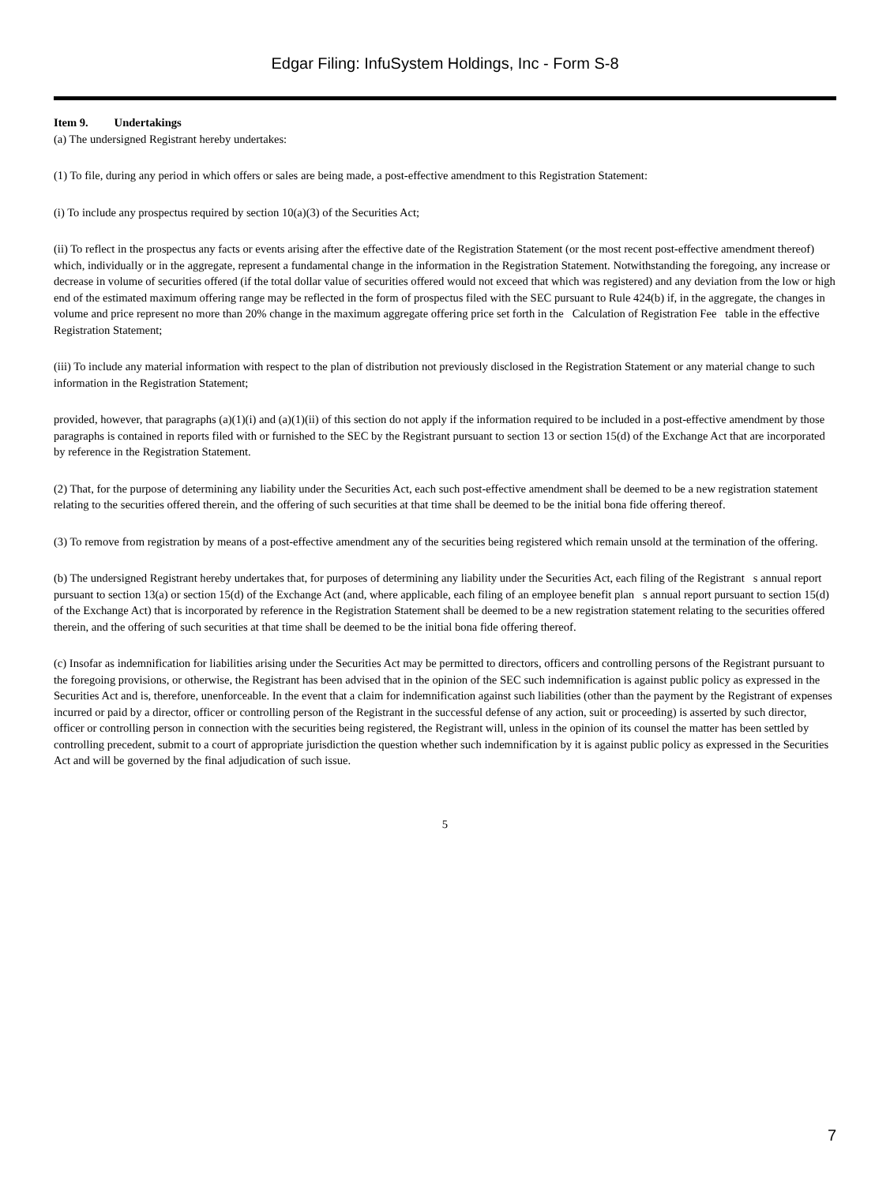Edgar Filing: InfuSystem Holdings, Inc - Form S-8
Item 9. Undertakings
(a) The undersigned Registrant hereby undertakes:
(1) To file, during any period in which offers or sales are being made, a post-effective amendment to this Registration Statement:
(i) To include any prospectus required by section 10(a)(3) of the Securities Act;
(ii) To reflect in the prospectus any facts or events arising after the effective date of the Registration Statement (or the most recent post-effective amendment thereof) which, individually or in the aggregate, represent a fundamental change in the information in the Registration Statement. Notwithstanding the foregoing, any increase or decrease in volume of securities offered (if the total dollar value of securities offered would not exceed that which was registered) and any deviation from the low or high end of the estimated maximum offering range may be reflected in the form of prospectus filed with the SEC pursuant to Rule 424(b) if, in the aggregate, the changes in volume and price represent no more than 20% change in the maximum aggregate offering price set forth in the Calculation of Registration Fee table in the effective Registration Statement;
(iii) To include any material information with respect to the plan of distribution not previously disclosed in the Registration Statement or any material change to such information in the Registration Statement;
provided, however, that paragraphs (a)(1)(i) and (a)(1)(ii) of this section do not apply if the information required to be included in a post-effective amendment by those paragraphs is contained in reports filed with or furnished to the SEC by the Registrant pursuant to section 13 or section 15(d) of the Exchange Act that are incorporated by reference in the Registration Statement.
(2) That, for the purpose of determining any liability under the Securities Act, each such post-effective amendment shall be deemed to be a new registration statement relating to the securities offered therein, and the offering of such securities at that time shall be deemed to be the initial bona fide offering thereof.
(3) To remove from registration by means of a post-effective amendment any of the securities being registered which remain unsold at the termination of the offering.
(b) The undersigned Registrant hereby undertakes that, for purposes of determining any liability under the Securities Act, each filing of the Registrant s annual report pursuant to section 13(a) or section 15(d) of the Exchange Act (and, where applicable, each filing of an employee benefit plan s annual report pursuant to section 15(d) of the Exchange Act) that is incorporated by reference in the Registration Statement shall be deemed to be a new registration statement relating to the securities offered therein, and the offering of such securities at that time shall be deemed to be the initial bona fide offering thereof.
(c) Insofar as indemnification for liabilities arising under the Securities Act may be permitted to directors, officers and controlling persons of the Registrant pursuant to the foregoing provisions, or otherwise, the Registrant has been advised that in the opinion of the SEC such indemnification is against public policy as expressed in the Securities Act and is, therefore, unenforceable. In the event that a claim for indemnification against such liabilities (other than the payment by the Registrant of expenses incurred or paid by a director, officer or controlling person of the Registrant in the successful defense of any action, suit or proceeding) is asserted by such director, officer or controlling person in connection with the securities being registered, the Registrant will, unless in the opinion of its counsel the matter has been settled by controlling precedent, submit to a court of appropriate jurisdiction the question whether such indemnification by it is against public policy as expressed in the Securities Act and will be governed by the final adjudication of such issue.
5
7